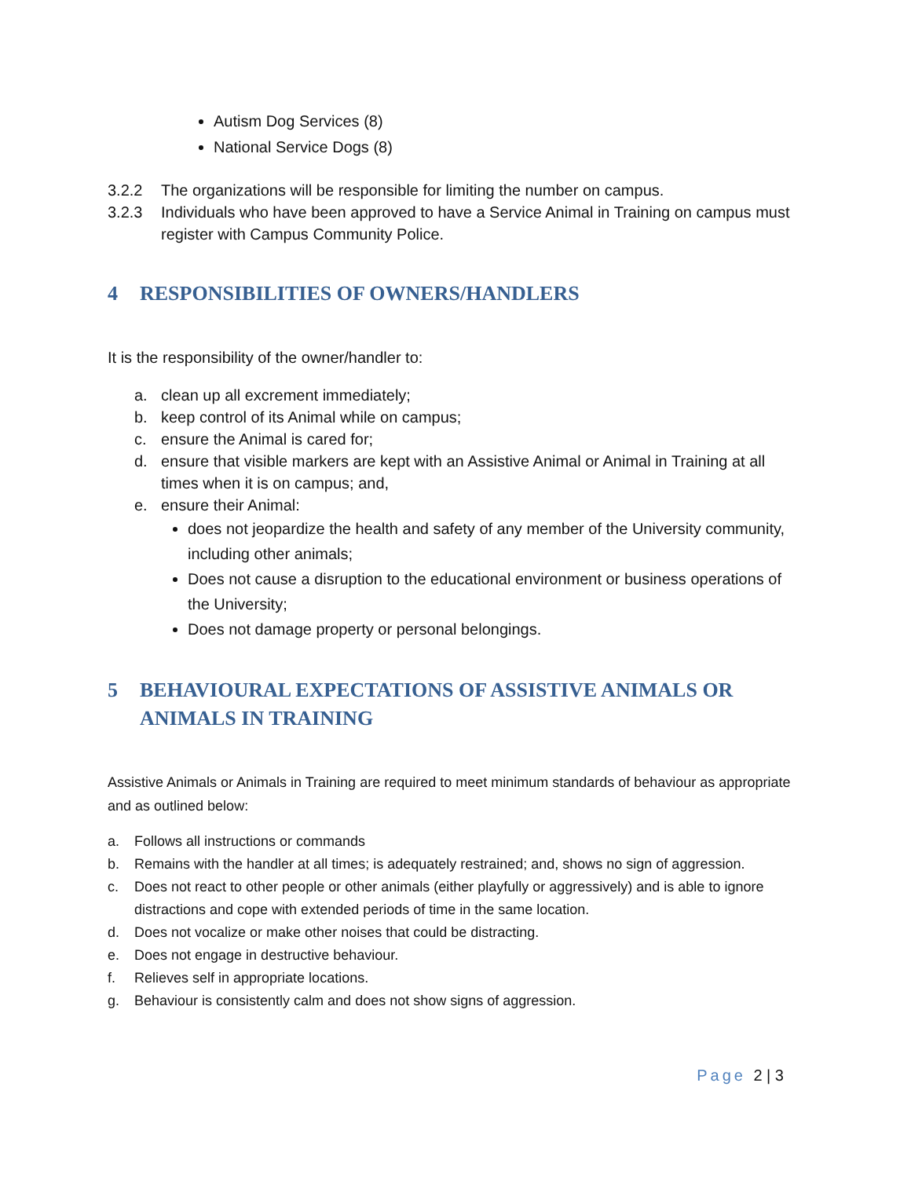Autism Dog Services (8)
National Service Dogs (8)
3.2.2 The organizations will be responsible for limiting the number on campus.
3.2.3 Individuals who have been approved to have a Service Animal in Training on campus must register with Campus Community Police.
4 RESPONSIBILITIES OF OWNERS/HANDLERS
It is the responsibility of the owner/handler to:
a. clean up all excrement immediately;
b. keep control of its Animal while on campus;
c. ensure the Animal is cared for;
d. ensure that visible markers are kept with an Assistive Animal or Animal in Training at all times when it is on campus; and,
e. ensure their Animal:
does not jeopardize the health and safety of any member of the University community, including other animals;
Does not cause a disruption to the educational environment or business operations of the University;
Does not damage property or personal belongings.
5 BEHAVIOURAL EXPECTATIONS OF ASSISTIVE ANIMALS OR ANIMALS IN TRAINING
Assistive Animals or Animals in Training are required to meet minimum standards of behaviour as appropriate and as outlined below:
a. Follows all instructions or commands
b. Remains with the handler at all times; is adequately restrained; and, shows no sign of aggression.
c. Does not react to other people or other animals (either playfully or aggressively) and is able to ignore distractions and cope with extended periods of time in the same location.
d. Does not vocalize or make other noises that could be distracting.
e. Does not engage in destructive behaviour.
f. Relieves self in appropriate locations.
g. Behaviour is consistently calm and does not show signs of aggression.
Page 2 | 3